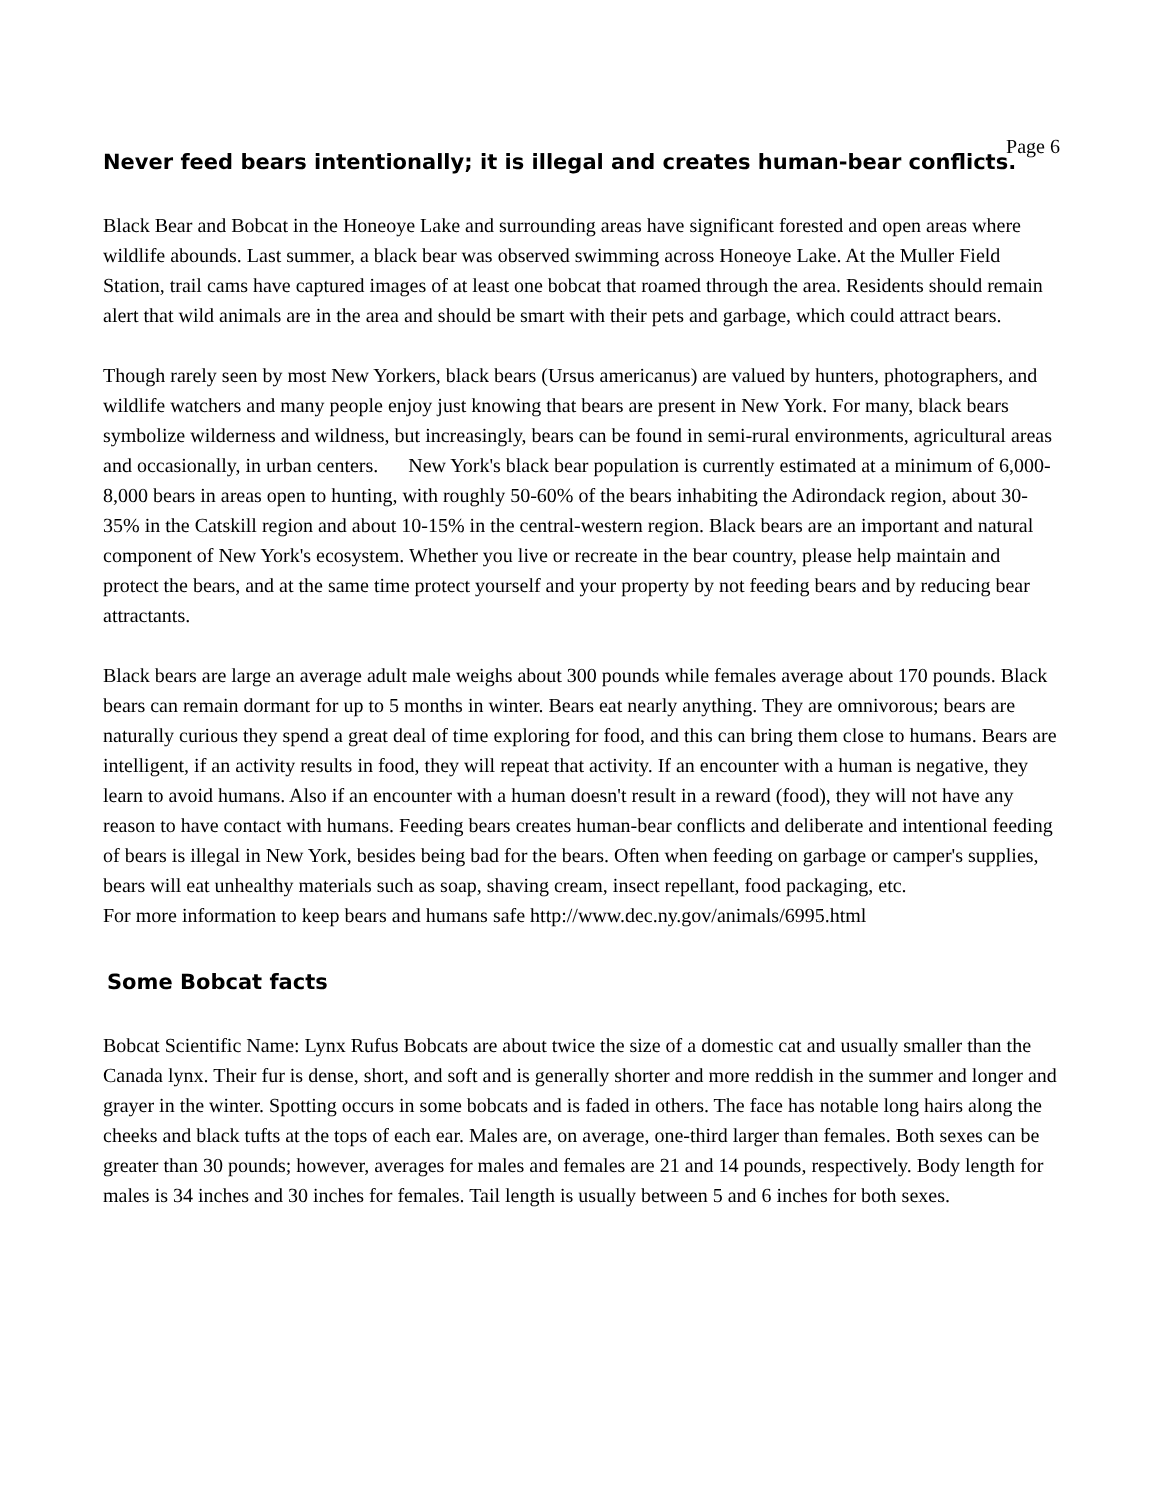Page 6
Never feed bears intentionally; it is illegal and creates human-bear conflicts.
Black Bear and Bobcat in the Honeoye Lake and surrounding areas have significant forested and open areas where wildlife abounds. Last summer, a black bear was observed swimming across Honeoye Lake. At the Muller Field Station, trail cams have captured images of at least one bobcat that roamed through the area. Residents should remain alert that wild animals are in the area and should be smart with their pets and garbage, which could attract bears.
Though rarely seen by most New Yorkers, black bears (Ursus americanus) are valued by hunters, photographers, and wildlife watchers and many people enjoy just knowing that bears are present in New York. For many, black bears symbolize wilderness and wildness, but increasingly, bears can be found in semi-rural environments, agricultural areas and occasionally, in urban centers. New York's black bear population is currently estimated at a minimum of 6,000-8,000 bears in areas open to hunting, with roughly 50-60% of the bears inhabiting the Adirondack region, about 30-35% in the Catskill region and about 10-15% in the central-western region. Black bears are an important and natural component of New York's ecosystem. Whether you live or recreate in the bear country, please help maintain and protect the bears, and at the same time protect yourself and your property by not feeding bears and by reducing bear attractants.
Black bears are large an average adult male weighs about 300 pounds while females average about 170 pounds. Black bears can remain dormant for up to 5 months in winter. Bears eat nearly anything. They are omnivorous; bears are naturally curious they spend a great deal of time exploring for food, and this can bring them close to humans. Bears are intelligent, if an activity results in food, they will repeat that activity. If an encounter with a human is negative, they learn to avoid humans. Also if an encounter with a human doesn't result in a reward (food), they will not have any reason to have contact with humans. Feeding bears creates human-bear conflicts and deliberate and intentional feeding of bears is illegal in New York, besides being bad for the bears. Often when feeding on garbage or camper's supplies, bears will eat unhealthy materials such as soap, shaving cream, insect repellant, food packaging, etc.
For more information to keep bears and humans safe http://www.dec.ny.gov/animals/6995.html
Some Bobcat facts
Bobcat Scientific Name: Lynx Rufus Bobcats are about twice the size of a domestic cat and usually smaller than the Canada lynx. Their fur is dense, short, and soft and is generally shorter and more reddish in the summer and longer and grayer in the winter. Spotting occurs in some bobcats and is faded in others. The face has notable long hairs along the cheeks and black tufts at the tops of each ear. Males are, on average, one-third larger than females. Both sexes can be greater than 30 pounds; however, averages for males and females are 21 and 14 pounds, respectively. Body length for males is 34 inches and 30 inches for females. Tail length is usually between 5 and 6 inches for both sexes.